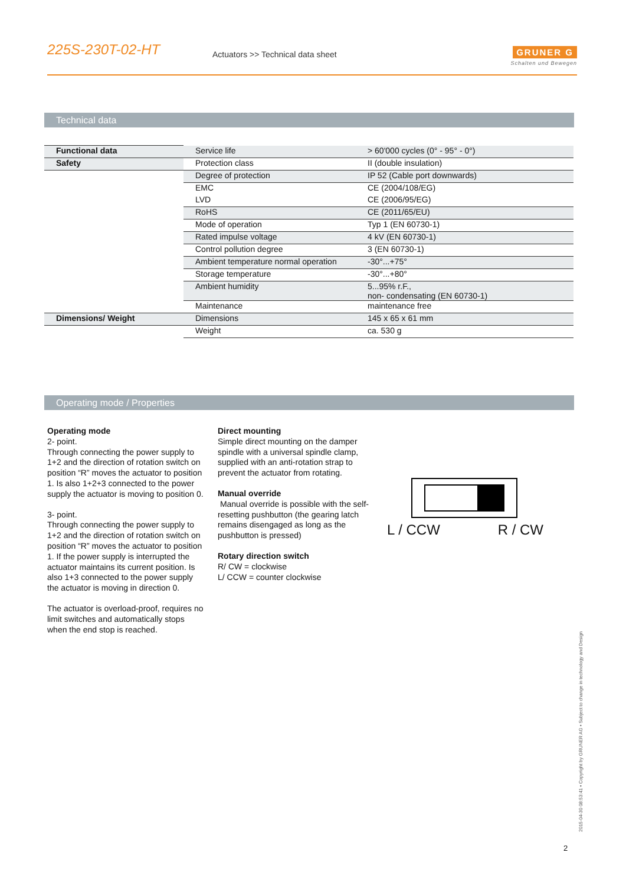225S-230T-02-HT
Actuators >> Technical data sheet
GRUNER G
Schalten und Bewegen
Technical data
| Functional data | Service life | > 60'000 cycles (0° - 95° - 0°) |
| Safety | Protection class | II (double insulation) |
| | Degree of protection | IP 52 (Cable port downwards) |
| | EMC | CE (2004/108/EG) |
| | LVD | CE (2006/95/EG) |
| | RoHS | CE (2011/65/EU) |
| | Mode of operation | Typ 1 (EN 60730-1) |
| | Rated impulse voltage | 4 kV (EN 60730-1) |
| | Control pollution degree | 3 (EN 60730-1) |
| | Ambient temperature normal operation | -30°...+75° |
| | Storage temperature | -30°...+80° |
| | Ambient humidity | 5...95% r.F., non- condensating (EN 60730-1) |
| | Maintenance | maintenance free |
| Dimensions/ Weight | Dimensions | 145 x 65 x 61 mm |
| | Weight | ca. 530 g |
Operating mode / Properties
Operating mode
2- point.
Through connecting the power supply to 1+2 and the direction of rotation switch on position “R” moves the actuator to position 1. Is also 1+2+3 connected to the power supply the actuator is moving to position 0.
3- point.
Through connecting the power supply to 1+2 and the direction of rotation switch on position “R” moves the actuator to position 1. If the power supply is interrupted the actuator maintains its current position. Is also 1+3 connected to the power supply the actuator is moving in direction 0.
The actuator is overload-proof, requires no limit switches and automatically stops when the end stop is reached.
Direct mounting
Simple direct mounting on the damper spindle with a universal spindle clamp, supplied with an anti-rotation strap to prevent the actuator from rotating.
Manual override
Manual override is possible with the self-resetting pushbutton (the gearing latch remains disengaged as long as the pushbutton is pressed)
Rotary direction switch
R/ CW = clockwise
L/ CCW = counter clockwise
L / CCW R / CW
2015-04-30 08:53:41 • Copyright by GRUNER AG • Subject to change in technology and Design
2